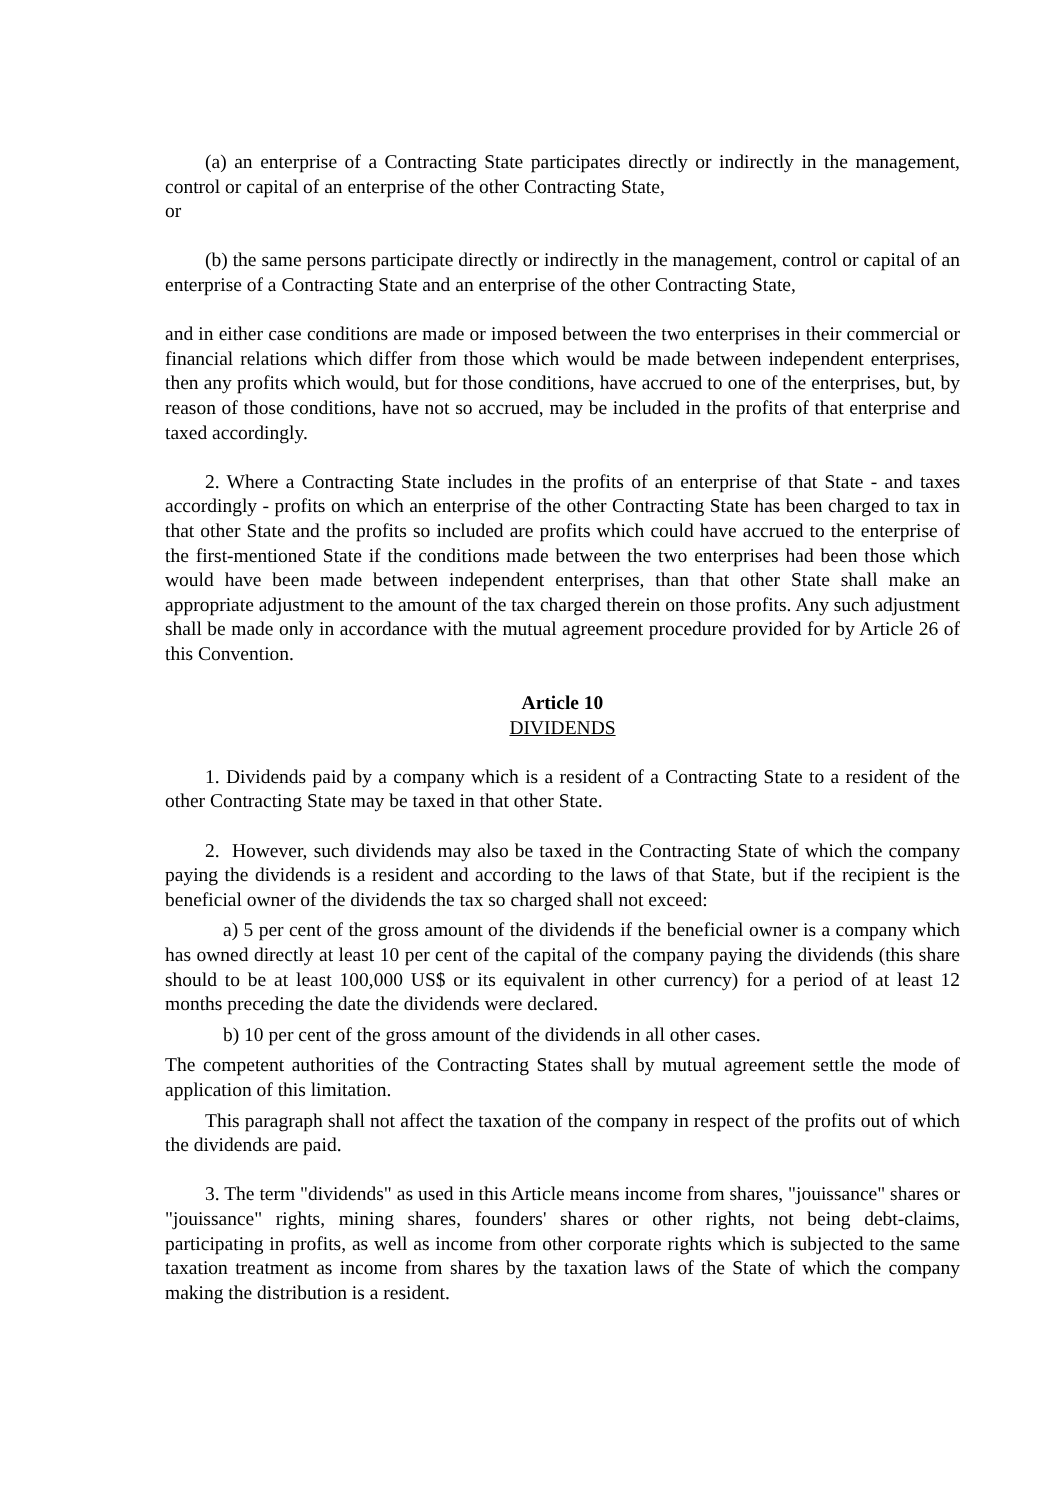(a) an enterprise of a Contracting State participates directly or indirectly in the management, control or capital of an enterprise of the other Contracting State,
or
(b) the same persons participate directly or indirectly in the management, control or capital of an enterprise of a Contracting State and an enterprise of the other Contracting State,
and in either case conditions are made or imposed between the two enterprises in their commercial or financial relations which differ from those which would be made between independent enterprises, then any profits which would, but for those conditions, have accrued to one of the enterprises, but, by reason of those conditions, have not so accrued, may be included in the profits of that enterprise and taxed accordingly.
2. Where a Contracting State includes in the profits of an enterprise of that State - and taxes accordingly - profits on which an enterprise of the other Contracting State has been charged to tax in that other State and the profits so included are profits which could have accrued to the enterprise of the first-mentioned State if the conditions made between the two enterprises had been those which would have been made between independent enterprises, than that other State shall make an appropriate adjustment to the amount of the tax charged therein on those profits. Any such adjustment shall be made only in accordance with the mutual agreement procedure provided for by Article 26 of this Convention.
Article 10
DIVIDENDS
1. Dividends paid by a company which is a resident of a Contracting State to a resident of the other Contracting State may be taxed in that other State.
2. However, such dividends may also be taxed in the Contracting State of which the company paying the dividends is a resident and according to the laws of that State, but if the recipient is the beneficial owner of the dividends the tax so charged shall not exceed:
a) 5 per cent of the gross amount of the dividends if the beneficial owner is a company which has owned directly at least 10 per cent of the capital of the company paying the dividends (this share should to be at least 100,000 US$ or its equivalent in other currency) for a period of at least 12 months preceding the date the dividends were declared.
b) 10 per cent of the gross amount of the dividends in all other cases.
The competent authorities of the Contracting States shall by mutual agreement settle the mode of application of this limitation.
This paragraph shall not affect the taxation of the company in respect of the profits out of which the dividends are paid.
3. The term "dividends" as used in this Article means income from shares, "jouissance" shares or "jouissance" rights, mining shares, founders' shares or other rights, not being debt-claims, participating in profits, as well as income from other corporate rights which is subjected to the same taxation treatment as income from shares by the taxation laws of the State of which the company making the distribution is a resident.